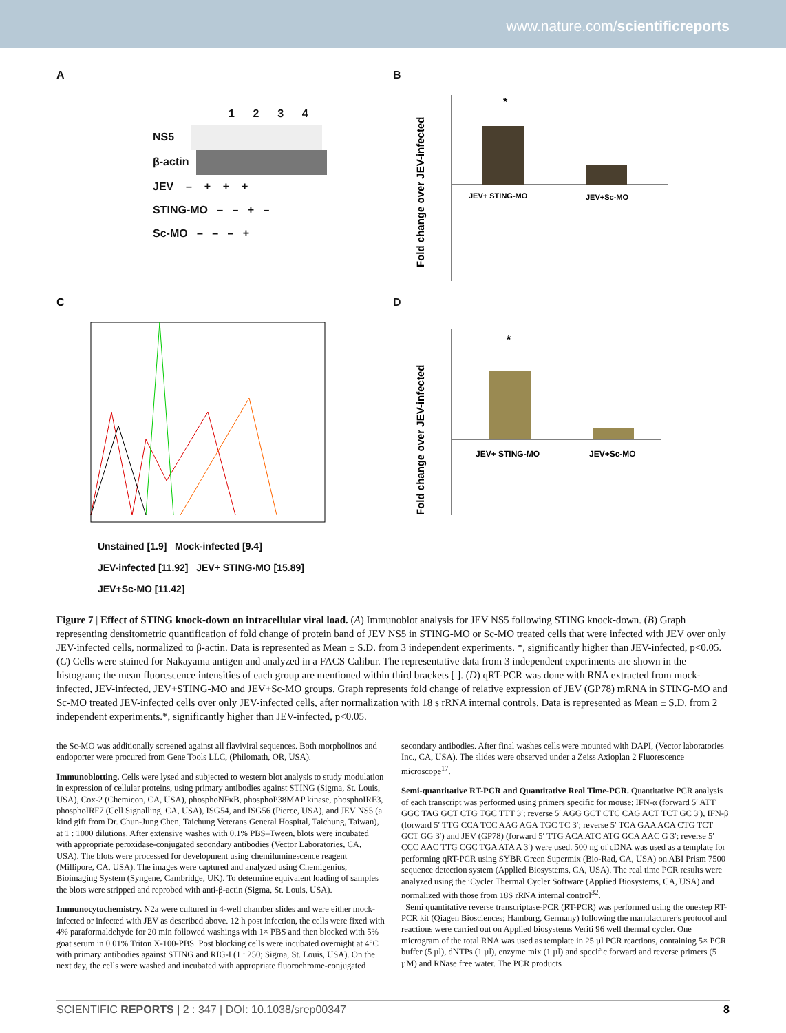www.nature.com/scientificreports
A
1 2 3 4
NS5
β-actin
JEV – + + +
STING-MO – – + –
Sc-MO – – – +
B
Fold change over JEV-infected
JEV+ STING-MO
JEV+Sc-MO
*
C
Unstained [1.9] Mock-infected [9.4]
JEV-infected [11.92] JEV+ STING-MO [15.89]
JEV+Sc-MO [11.42]
D
Fold change over JEV-infected
JEV+ STING-MO
JEV+Sc-MO
*
Figure 7 | Effect of STING knock-down on intracellular viral load. (A) Immunoblot analysis for JEV NS5 following STING knock-down. (B) Graph representing densitometric quantification of fold change of protein band of JEV NS5 in STING-MO or Sc-MO treated cells that were infected with JEV over only JEV-infected cells, normalized to β-actin. Data is represented as Mean ± S.D. from 3 independent experiments. *, significantly higher than JEV-infected, p<0.05. (C) Cells were stained for Nakayama antigen and analyzed in a FACS Calibur. The representative data from 3 independent experiments are shown in the histogram; the mean fluorescence intensities of each group are mentioned within third brackets [ ]. (D) qRT-PCR was done with RNA extracted from mock-infected, JEV-infected, JEV+STING-MO and JEV+Sc-MO groups. Graph represents fold change of relative expression of JEV (GP78) mRNA in STING-MO and Sc-MO treated JEV-infected cells over only JEV-infected cells, after normalization with 18 s rRNA internal controls. Data is represented as Mean ± S.D. from 2 independent experiments.*, significantly higher than JEV-infected, p<0.05.
the Sc-MO was additionally screened against all flaviviral sequences. Both morpholinos and endoporter were procured from Gene Tools LLC, (Philomath, OR, USA).
Immunoblotting. Cells were lysed and subjected to western blot analysis to study modulation in expression of cellular proteins, using primary antibodies against STING (Sigma, St. Louis, USA), Cox-2 (Chemicon, CA, USA), phosphoNFκB, phosphoP38MAP kinase, phosphoIRF3, phosphoIRF7 (Cell Signalling, CA, USA), ISG54, and ISG56 (Pierce, USA), and JEV NS5 (a kind gift from Dr. Chun-Jung Chen, Taichung Veterans General Hospital, Taichung, Taiwan), at 1 : 1000 dilutions. After extensive washes with 0.1% PBS–Tween, blots were incubated with appropriate peroxidase-conjugated secondary antibodies (Vector Laboratories, CA, USA). The blots were processed for development using chemiluminescence reagent (Millipore, CA, USA). The images were captured and analyzed using Chemigenius, Bioimaging System (Syngene, Cambridge, UK). To determine equivalent loading of samples the blots were stripped and reprobed with anti-β-actin (Sigma, St. Louis, USA).
Immunocytochemistry. N2a were cultured in 4-well chamber slides and were either mock-infected or infected with JEV as described above. 12 h post infection, the cells were fixed with 4% paraformaldehyde for 20 min followed washings with 1× PBS and then blocked with 5% goat serum in 0.01% Triton X-100-PBS. Post blocking cells were incubated overnight at 4°C with primary antibodies against STING and RIG-I (1 : 250; Sigma, St. Louis, USA). On the next day, the cells were washed and incubated with appropriate fluorochrome-conjugated secondary antibodies. After final washes cells were mounted with DAPI, (Vector laboratories Inc., CA, USA). The slides were observed under a Zeiss Axioplan 2 Fluorescence microscope<sup>17</sup>.
Semi-quantitative RT-PCR and Quantitative Real Time-PCR. Quantitative PCR analysis of each transcript was performed using primers specific for mouse; IFN-α (forward 5′ ATT GGC TAG GCT CTG TGC TTT 3′; reverse 5′ AGG GCT CTC CAG ACT TCT GC 3′), IFN-β (forward 5′ TTG CCA TCC AAG AGA TGC TC 3′; reverse 5′ TCA GAA ACA CTG TCT GCT GG 3′) and JEV (GP78) (forward 5′ TTG ACA ATC ATG GCA AAC G 3′; reverse 5′ CCC AAC TTG CGC TGA ATA A 3′) were used. 500 ng of cDNA was used as a template for performing qRT-PCR using SYBR Green Supermix (Bio-Rad, CA, USA) on ABI Prism 7500 sequence detection system (Applied Biosystems, CA, USA). The real time PCR results were analyzed using the iCycler Thermal Cycler Software (Applied Biosystems, CA, USA) and normalized with those from 18S rRNA internal control<sup>32</sup>.
Semi quantitative reverse transcriptase-PCR (RT-PCR) was performed using the onestep RT-PCR kit (Qiagen Biosciences; Hamburg, Germany) following the manufacturer's protocol and reactions were carried out on Applied biosystems Veriti 96 well thermal cycler. One microgram of the total RNA was used as template in 25 µl PCR reactions, containing 5× PCR buffer (5 µl), dNTPs (1 µl), enzyme mix (1 µl) and specific forward and reverse primers (5 µM) and RNase free water. The PCR products
SCIENTIFIC REPORTS | 2 : 347 | DOI: 10.1038/srep00347 8